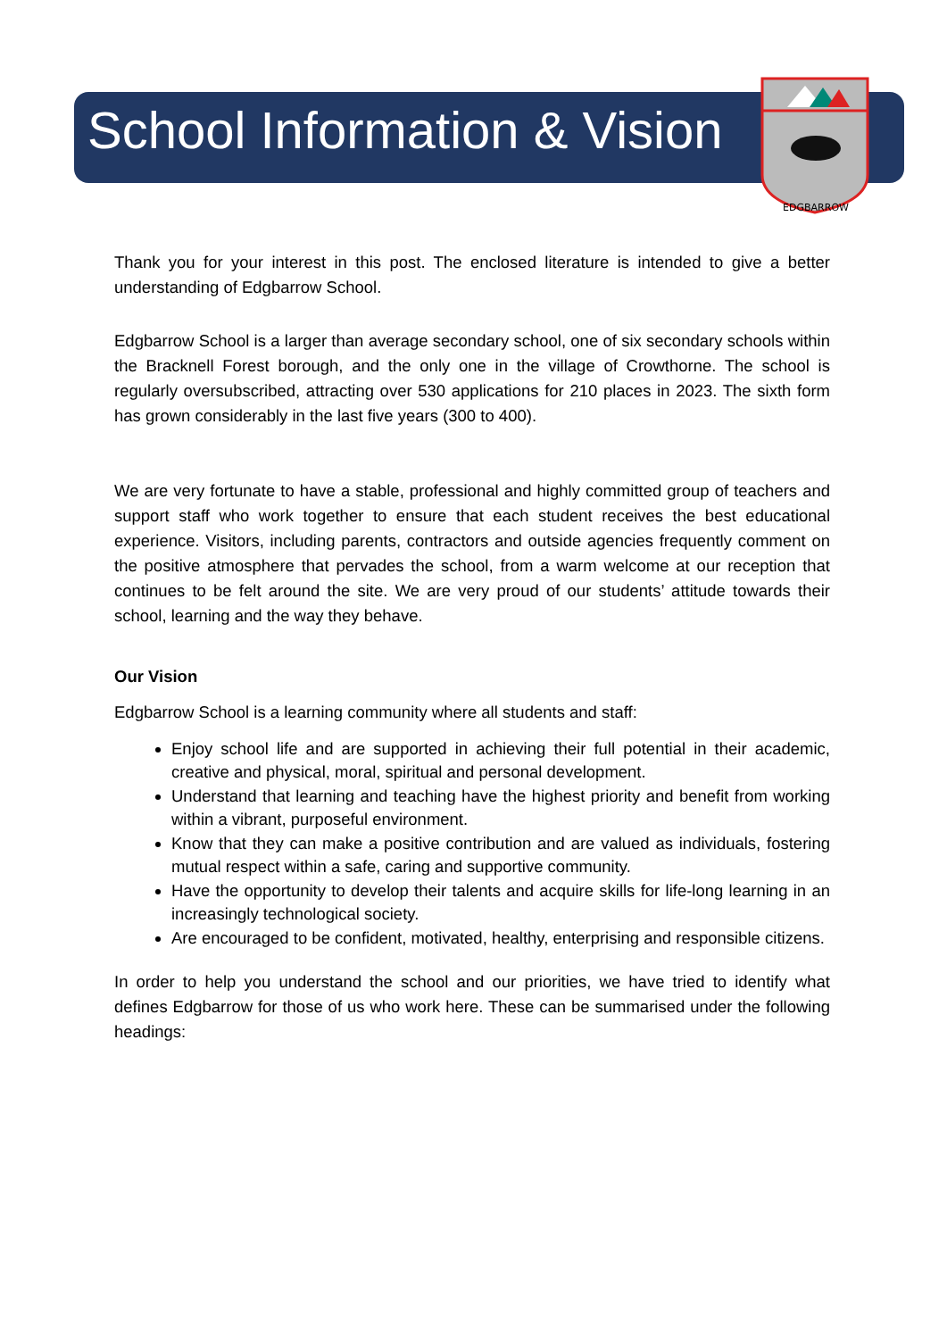School Information & Vision
EDGBARROW
Thank you for your interest in this post. The enclosed literature is intended to give a better understanding of Edgbarrow School.
Edgbarrow School is a larger than average secondary school, one of six secondary schools within the Bracknell Forest borough, and the only one in the village of Crowthorne. The school is regularly oversubscribed, attracting over 530 applications for 210 places in 2023. The sixth form has grown considerably in the last five years (300 to 400).
We are very fortunate to have a stable, professional and highly committed group of teachers and support staff who work together to ensure that each student receives the best educational experience. Visitors, including parents, contractors and outside agencies frequently comment on the positive atmosphere that pervades the school, from a warm welcome at our reception that continues to be felt around the site. We are very proud of our students’ attitude towards their school, learning and the way they behave.
Our Vision
Edgbarrow School is a learning community where all students and staff:
Enjoy school life and are supported in achieving their full potential in their academic, creative and physical, moral, spiritual and personal development.
Understand that learning and teaching have the highest priority and benefit from working within a vibrant, purposeful environment.
Know that they can make a positive contribution and are valued as individuals, fostering mutual respect within a safe, caring and supportive community.
Have the opportunity to develop their talents and acquire skills for life-long learning in an increasingly technological society.
Are encouraged to be confident, motivated, healthy, enterprising and responsible citizens.
In order to help you understand the school and our priorities, we have tried to identify what defines Edgbarrow for those of us who work here. These can be summarised under the following headings: